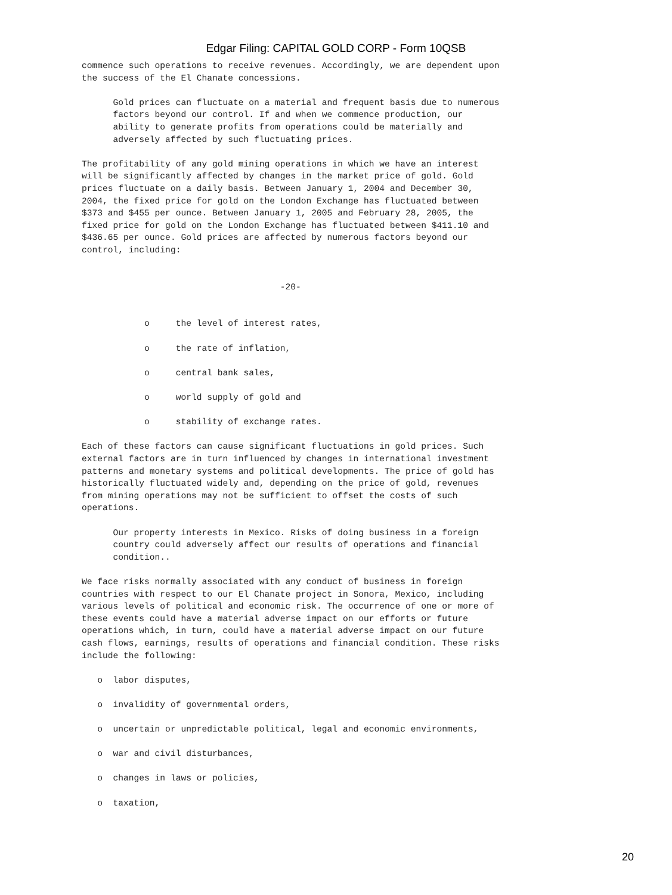Edgar Filing: CAPITAL GOLD CORP - Form 10QSB
commence such operations to receive revenues. Accordingly, we are dependent upon
the success of the El Chanate concessions.

      Gold prices can fluctuate on a material and frequent basis due to numerous
      factors beyond our control. If and when we commence production, our
      ability to generate profits from operations could be materially and
      adversely affected by such fluctuating prices.

The profitability of any gold mining operations in which we have an interest
will be significantly affected by changes in the market price of gold. Gold
prices fluctuate on a daily basis. Between January 1, 2004 and December 30,
2004, the fixed price for gold on the London Exchange has fluctuated between
$373 and $455 per ounce. Between January 1, 2005 and February 28, 2005, the
fixed price for gold on the London Exchange has fluctuated between $411.10 and
$436.65 per ounce. Gold prices are affected by numerous factors beyond our
control, including:


                                      -20-


            o     the level of interest rates,

            o     the rate of inflation,

            o     central bank sales,

            o     world supply of gold and

            o     stability of exchange rates.

Each of these factors can cause significant fluctuations in gold prices. Such
external factors are in turn influenced by changes in international investment
patterns and monetary systems and political developments. The price of gold has
historically fluctuated widely and, depending on the price of gold, revenues
from mining operations may not be sufficient to offset the costs of such
operations.

      Our property interests in Mexico. Risks of doing business in a foreign
      country could adversely affect our results of operations and financial
      condition..

We face risks normally associated with any conduct of business in foreign
countries with respect to our El Chanate project in Sonora, Mexico, including
various levels of political and economic risk. The occurrence of one or more of
these events could have a material adverse impact on our efforts or future
operations which, in turn, could have a material adverse impact on our future
cash flows, earnings, results of operations and financial condition. These risks
include the following:

   o  labor disputes,

   o  invalidity of governmental orders,

   o  uncertain or unpredictable political, legal and economic environments,

   o  war and civil disturbances,

   o  changes in laws or policies,

   o  taxation,
20